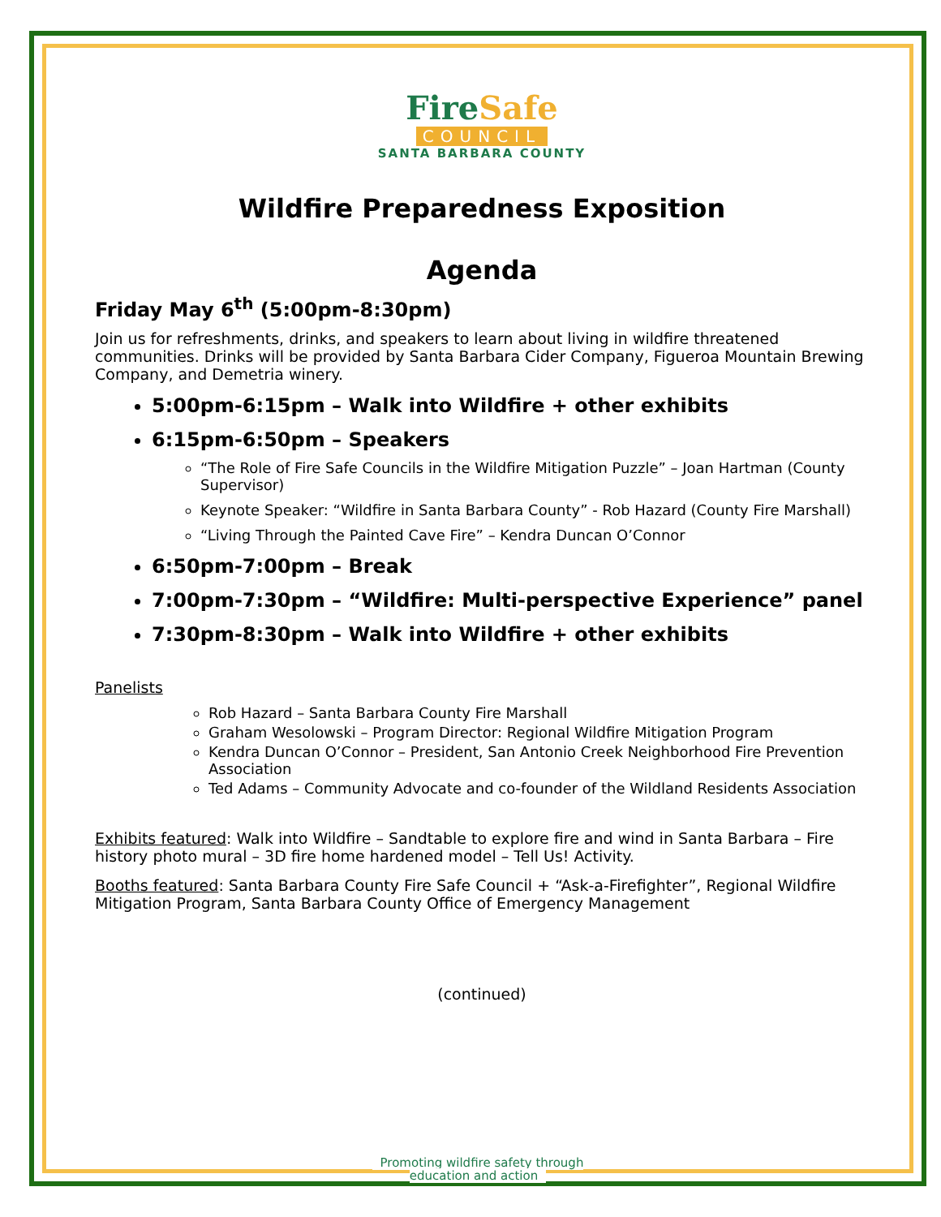FireSafe
COUNCIL
SANTA BARBARA COUNTY
Wildfire Preparedness Exposition
Agenda
Friday May 6<sup>th</sup> (5:00pm-8:30pm)
Join us for refreshments, drinks, and speakers to learn about living in wildfire threatened communities. Drinks will be provided by Santa Barbara Cider Company, Figueroa Mountain Brewing Company, and Demetria winery.
5:00pm-6:15pm – Walk into Wildfire + other exhibits
6:15pm-6:50pm – Speakers
“The Role of Fire Safe Councils in the Wildfire Mitigation Puzzle” – Joan Hartman (County Supervisor)
Keynote Speaker: “Wildfire in Santa Barbara County” - Rob Hazard (County Fire Marshall)
“Living Through the Painted Cave Fire” – Kendra Duncan O’Connor
6:50pm-7:00pm – Break
7:00pm-7:30pm – “Wildfire: Multi-perspective Experience” panel
7:30pm-8:30pm – Walk into Wildfire + other exhibits
Panelists
Rob Hazard – Santa Barbara County Fire Marshall
Graham Wesolowski – Program Director: Regional Wildfire Mitigation Program
Kendra Duncan O’Connor – President, San Antonio Creek Neighborhood Fire Prevention Association
Ted Adams – Community Advocate and co-founder of the Wildland Residents Association
Exhibits featured: Walk into Wildfire – Sandtable to explore fire and wind in Santa Barbara – Fire history photo mural – 3D fire home hardened model – Tell Us! Activity.
Booths featured: Santa Barbara County Fire Safe Council + “Ask-a-Firefighter”, Regional Wildfire Mitigation Program, Santa Barbara County Office of Emergency Management
(continued)
Promoting wildfire safety through
education and action